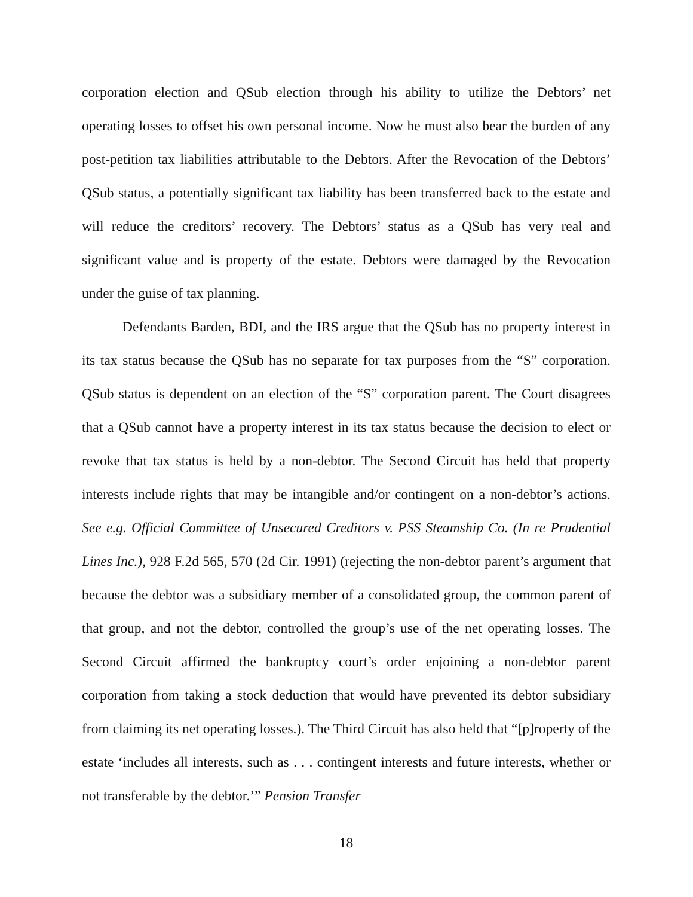corporation election and QSub election through his ability to utilize the Debtors’ net operating losses to offset his own personal income. Now he must also bear the burden of any post-petition tax liabilities attributable to the Debtors. After the Revocation of the Debtors’ QSub status, a potentially significant tax liability has been transferred back to the estate and will reduce the creditors’ recovery. The Debtors’ status as a QSub has very real and significant value and is property of the estate. Debtors were damaged by the Revocation under the guise of tax planning.
Defendants Barden, BDI, and the IRS argue that the QSub has no property interest in its tax status because the QSub has no separate for tax purposes from the “S” corporation. QSub status is dependent on an election of the “S” corporation parent. The Court disagrees that a QSub cannot have a property interest in its tax status because the decision to elect or revoke that tax status is held by a non-debtor. The Second Circuit has held that property interests include rights that may be intangible and/or contingent on a non-debtor’s actions. See e.g. Official Committee of Unsecured Creditors v. PSS Steamship Co. (In re Prudential Lines Inc.), 928 F.2d 565, 570 (2d Cir. 1991) (rejecting the non-debtor parent’s argument that because the debtor was a subsidiary member of a consolidated group, the common parent of that group, and not the debtor, controlled the group’s use of the net operating losses. The Second Circuit affirmed the bankruptcy court’s order enjoining a non-debtor parent corporation from taking a stock deduction that would have prevented its debtor subsidiary from claiming its net operating losses.). The Third Circuit has also held that “[p]roperty of the estate ‘includes all interests, such as . . . contingent interests and future interests, whether or not transferable by the debtor.’” Pension Transfer
18